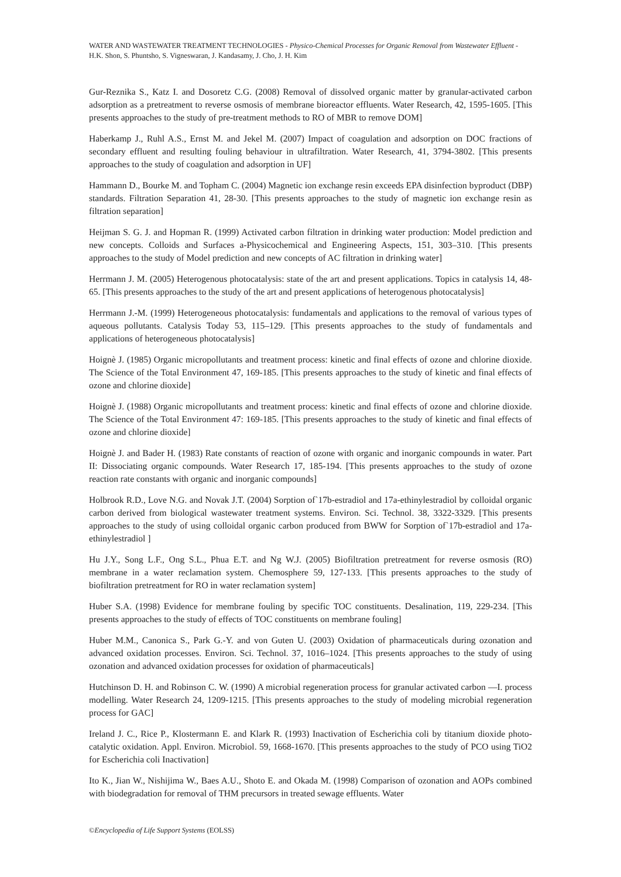WATER AND WASTEWATER TREATMENT TECHNOLOGIES - Physico-Chemical Processes for Organic Removal from Wastewater Effluent - H.K. Shon, S. Phuntsho, S. Vigneswaran, J. Kandasamy, J. Cho, J. H. Kim
Gur-Reznika S., Katz I. and Dosoretz C.G. (2008) Removal of dissolved organic matter by granular-activated carbon adsorption as a pretreatment to reverse osmosis of membrane bioreactor effluents. Water Research, 42, 1595-1605. [This presents approaches to the study of pre-treatment methods to RO of MBR to remove DOM]
Haberkamp J., Ruhl A.S., Ernst M. and Jekel M. (2007) Impact of coagulation and adsorption on DOC fractions of secondary effluent and resulting fouling behaviour in ultrafiltration. Water Research, 41, 3794-3802. [This presents approaches to the study of coagulation and adsorption in UF]
Hammann D., Bourke M. and Topham C. (2004) Magnetic ion exchange resin exceeds EPA disinfection byproduct (DBP) standards. Filtration Separation 41, 28-30. [This presents approaches to the study of magnetic ion exchange resin as filtration separation]
Heijman S. G. J. and Hopman R. (1999) Activated carbon filtration in drinking water production: Model prediction and new concepts. Colloids and Surfaces a-Physicochemical and Engineering Aspects, 151, 303–310. [This presents approaches to the study of Model prediction and new concepts of AC filtration in drinking water]
Herrmann J. M. (2005) Heterogenous photocatalysis: state of the art and present applications. Topics in catalysis 14, 48-65. [This presents approaches to the study of the art and present applications of heterogenous photocatalysis]
Herrmann J.-M. (1999) Heterogeneous photocatalysis: fundamentals and applications to the removal of various types of aqueous pollutants. Catalysis Today 53, 115–129. [This presents approaches to the study of fundamentals and applications of heterogeneous photocatalysis]
Hoignè J. (1985) Organic micropollutants and treatment process: kinetic and final effects of ozone and chlorine dioxide. The Science of the Total Environment 47, 169-185. [This presents approaches to the study of kinetic and final effects of ozone and chlorine dioxide]
Hoignè J. (1988) Organic micropollutants and treatment process: kinetic and final effects of ozone and chlorine dioxide. The Science of the Total Environment 47: 169-185. [This presents approaches to the study of kinetic and final effects of ozone and chlorine dioxide]
Hoignè J. and Bader H. (1983) Rate constants of reaction of ozone with organic and inorganic compounds in water. Part II: Dissociating organic compounds. Water Research 17, 185-194. [This presents approaches to the study of ozone reaction rate constants with organic and inorganic compounds]
Holbrook R.D., Love N.G. and Novak J.T. (2004) Sorption of`17b-estradiol and 17a-ethinylestradiol by colloidal organic carbon derived from biological wastewater treatment systems. Environ. Sci. Technol. 38, 3322-3329. [This presents approaches to the study of using colloidal organic carbon produced from BWW for Sorption of`17b-estradiol and 17a-ethinylestradiol ]
Hu J.Y., Song L.F., Ong S.L., Phua E.T. and Ng W.J. (2005) Biofiltration pretreatment for reverse osmosis (RO) membrane in a water reclamation system. Chemosphere 59, 127-133. [This presents approaches to the study of biofiltration pretreatment for RO in water reclamation system]
Huber S.A. (1998) Evidence for membrane fouling by specific TOC constituents. Desalination, 119, 229-234. [This presents approaches to the study of effects of TOC constituents on membrane fouling]
Huber M.M., Canonica S., Park G.-Y. and von Guten U. (2003) Oxidation of pharmaceuticals during ozonation and advanced oxidation processes. Environ. Sci. Technol. 37, 1016–1024. [This presents approaches to the study of using ozonation and advanced oxidation processes for oxidation of pharmaceuticals]
Hutchinson D. H. and Robinson C. W. (1990) A microbial regeneration process for granular activated carbon —I. process modelling. Water Research 24, 1209-1215. [This presents approaches to the study of modeling microbial regeneration process for GAC]
Ireland J. C., Rice P., Klostermann E. and Klark R. (1993) Inactivation of Escherichia coli by titanium dioxide photo-catalytic oxidation. Appl. Environ. Microbiol. 59, 1668-1670. [This presents approaches to the study of PCO using TiO2 for Escherichia coli Inactivation]
Ito K., Jian W., Nishijima W., Baes A.U., Shoto E. and Okada M. (1998) Comparison of ozonation and AOPs combined with biodegradation for removal of THM precursors in treated sewage effluents. Water
©Encyclopedia of Life Support Systems (EOLSS)